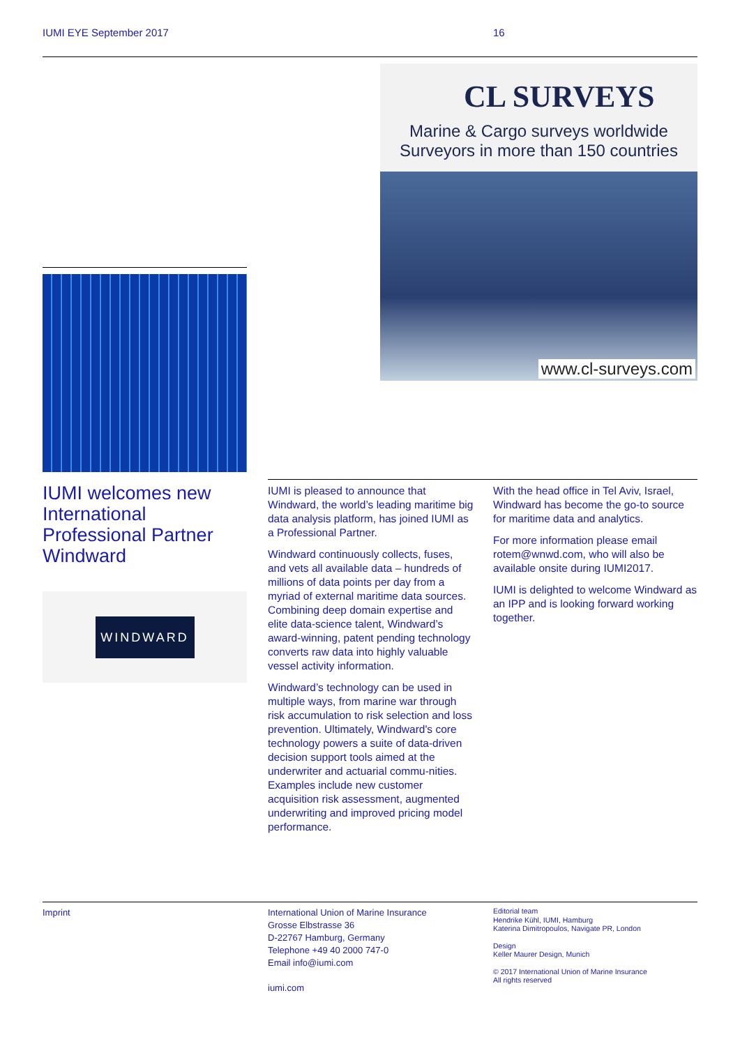IUMI EYE September 2017 16
CL SURVEYS
Marine & Cargo surveys worldwide
Surveyors in more than 150 countries
www.cl-surveys.com
IUMI welcomes new International Professional Partner Windward
WINDWARD
IUMI is pleased to announce that Windward, the world’s leading maritime big data analysis platform, has joined IUMI as a Professional Partner.
Windward continuously collects, fuses, and vets all available data – hundreds of millions of data points per day from a myriad of external maritime data sources. Combining deep domain expertise and elite data-science talent, Windward’s award-winning, patent pending technology converts raw data into highly valuable vessel activity information.
Windward’s technology can be used in multiple ways, from marine war through risk accumulation to risk selection and loss prevention. Ultimately, Windward's core technology powers a suite of data-driven decision support tools aimed at the underwriter and actuarial commu-nities. Examples include new customer acquisition risk assessment, augmented underwriting and improved pricing model performance.
With the head office in Tel Aviv, Israel, Windward has become the go-to source for maritime data and analytics.
For more information please email rotem@wnwd.com, who will also be available onsite during IUMI2017.
IUMI is delighted to welcome Windward as an IPP and is looking forward working together.
Imprint
International Union of Marine Insurance
Grosse Elbstrasse 36
D-22767 Hamburg, Germany
Telephone +49 40 2000 747-0
Email info@iumi.com
iumi.com
Editorial team
Hendrike Kühl, IUMI, Hamburg
Katerina Dimitropoulos, Navigate PR, London
Design
Keller Maurer Design, Munich
© 2017 International Union of Marine Insurance
All rights reserved